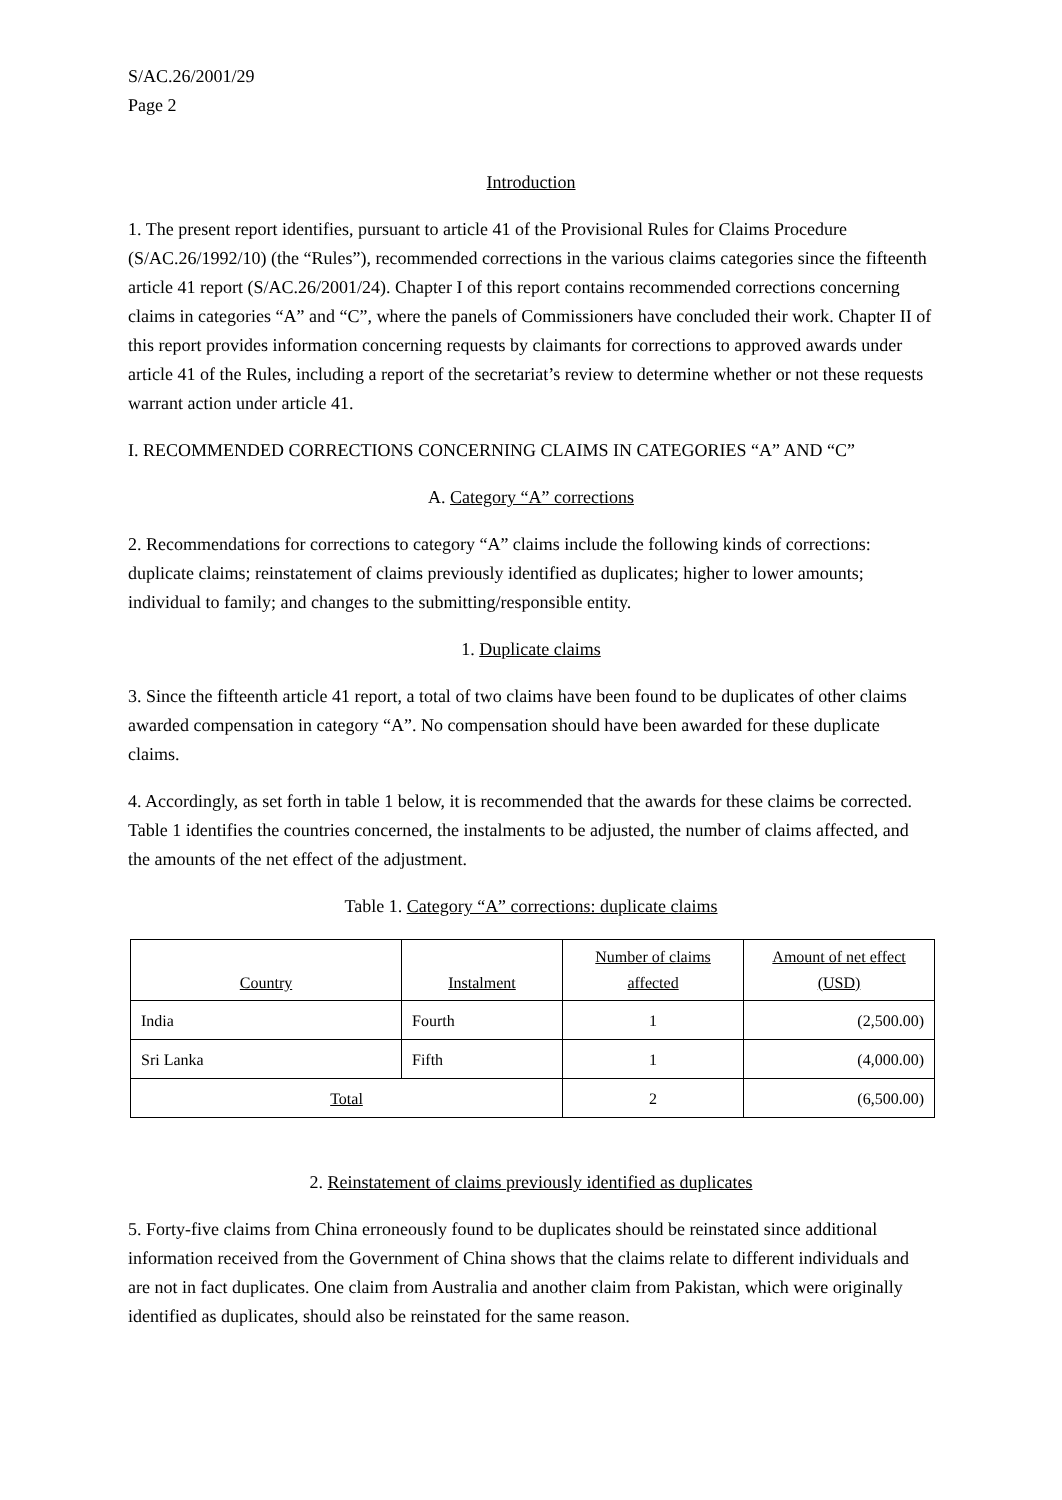S/AC.26/2001/29
Page 2
Introduction
1. The present report identifies, pursuant to article 41 of the Provisional Rules for Claims Procedure (S/AC.26/1992/10) (the “Rules”), recommended corrections in the various claims categories since the fifteenth article 41 report (S/AC.26/2001/24). Chapter I of this report contains recommended corrections concerning claims in categories “A” and “C”, where the panels of Commissioners have concluded their work. Chapter II of this report provides information concerning requests by claimants for corrections to approved awards under article 41 of the Rules, including a report of the secretariat’s review to determine whether or not these requests warrant action under article 41.
I. RECOMMENDED CORRECTIONS CONCERNING CLAIMS IN CATEGORIES “A” AND “C”
A. Category “A” corrections
2. Recommendations for corrections to category “A” claims include the following kinds of corrections: duplicate claims; reinstatement of claims previously identified as duplicates; higher to lower amounts; individual to family; and changes to the submitting/responsible entity.
1. Duplicate claims
3. Since the fifteenth article 41 report, a total of two claims have been found to be duplicates of other claims awarded compensation in category “A”. No compensation should have been awarded for these duplicate claims.
4. Accordingly, as set forth in table 1 below, it is recommended that the awards for these claims be corrected. Table 1 identifies the countries concerned, the instalments to be adjusted, the number of claims affected, and the amounts of the net effect of the adjustment.
Table 1. Category “A” corrections: duplicate claims
| Country | Instalment | Number of claims affected | Amount of net effect (USD) |
| --- | --- | --- | --- |
| India | Fourth | 1 | (2,500.00) |
| Sri Lanka | Fifth | 1 | (4,000.00) |
| Total | | 2 | (6,500.00) |
2. Reinstatement of claims previously identified as duplicates
5. Forty-five claims from China erroneously found to be duplicates should be reinstated since additional information received from the Government of China shows that the claims relate to different individuals and are not in fact duplicates. One claim from Australia and another claim from Pakistan, which were originally identified as duplicates, should also be reinstated for the same reason.